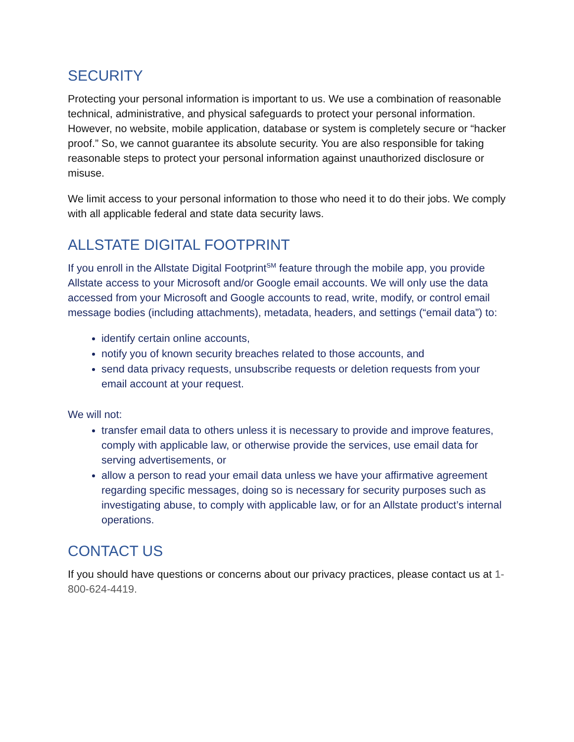SECURITY
Protecting your personal information is important to us. We use a combination of reasonable technical, administrative, and physical safeguards to protect your personal information. However, no website, mobile application, database or system is completely secure or “hacker proof.” So, we cannot guarantee its absolute security. You are also responsible for taking reasonable steps to protect your personal information against unauthorized disclosure or misuse.
We limit access to your personal information to those who need it to do their jobs. We comply with all applicable federal and state data security laws.
ALLSTATE DIGITAL FOOTPRINT
If you enroll in the Allstate Digital Footprint<sup>SM</sup> feature through the mobile app, you provide Allstate access to your Microsoft and/or Google email accounts. We will only use the data accessed from your Microsoft and Google accounts to read, write, modify, or control email message bodies (including attachments), metadata, headers, and settings (“email data”) to:
identify certain online accounts,
notify you of known security breaches related to those accounts, and
send data privacy requests, unsubscribe requests or deletion requests from your email account at your request.
We will not:
transfer email data to others unless it is necessary to provide and improve features, comply with applicable law, or otherwise provide the services, use email data for serving advertisements, or
allow a person to read your email data unless we have your affirmative agreement regarding specific messages, doing so is necessary for security purposes such as investigating abuse, to comply with applicable law, or for an Allstate product’s internal operations.
CONTACT US
If you should have questions or concerns about our privacy practices, please contact us at 1-800-624-4419.